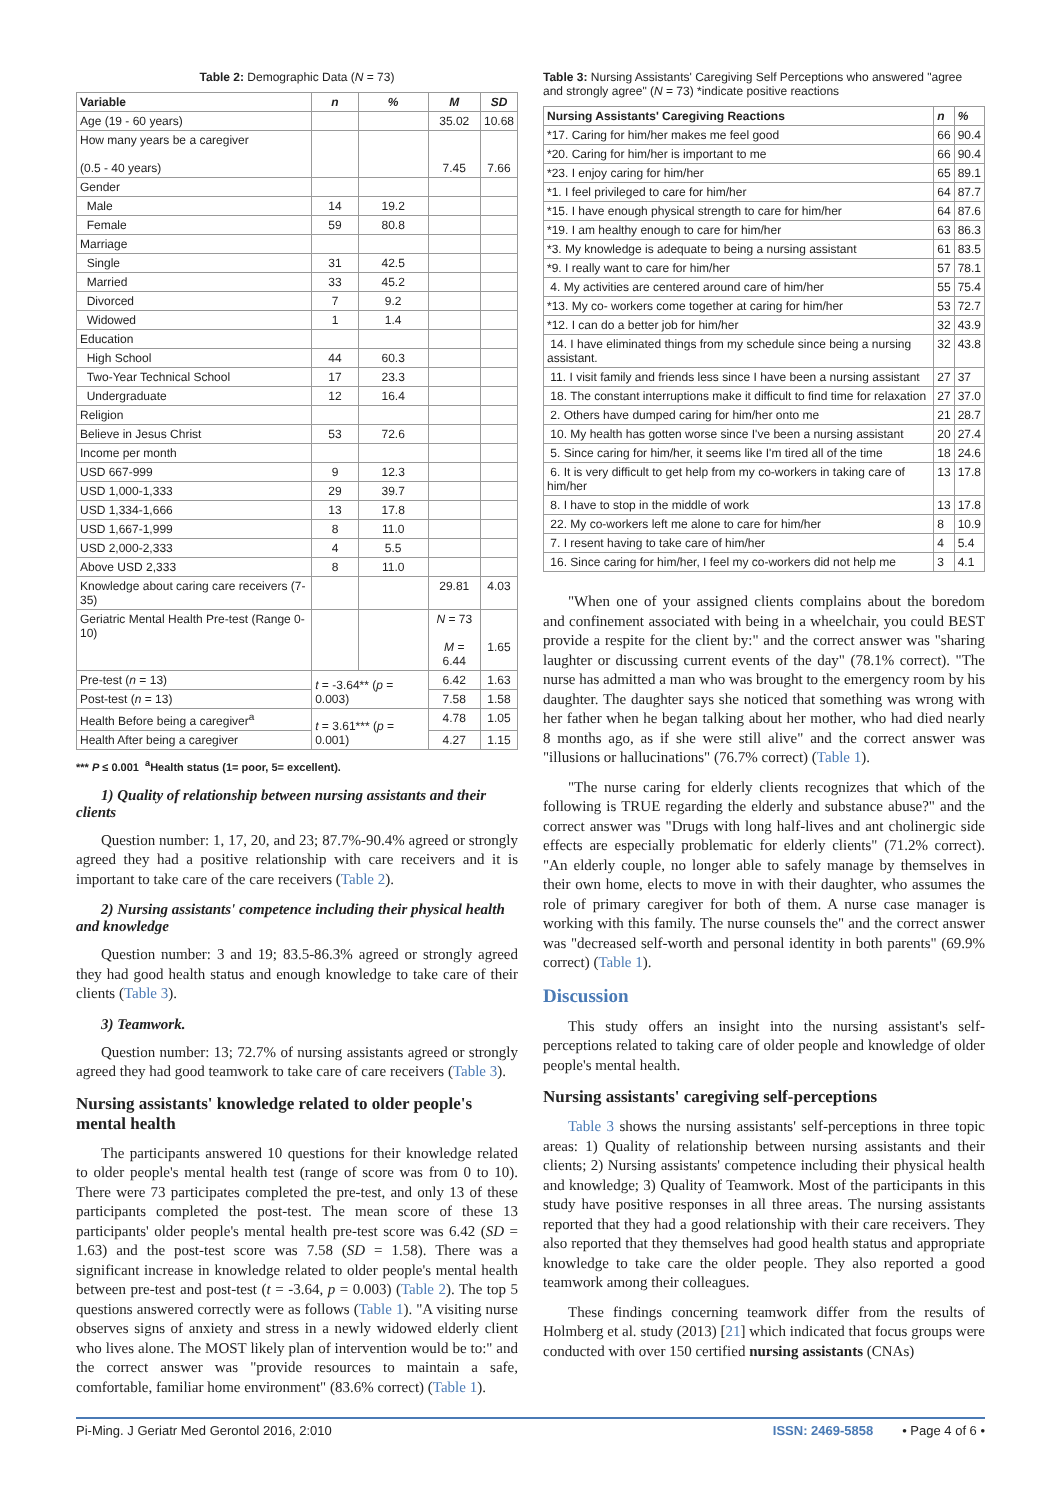Table 2: Demographic Data (N = 73)
| Variable | n | % | M | SD |
| --- | --- | --- | --- | --- |
| Age (19 - 60 years) | | | 35.02 | 10.68 |
| How many years be a caregiver (0.5 - 40 years) | | | 7.45 | 7.66 |
| Gender | | | | |
| Male | 14 | 19.2 | | |
| Female | 59 | 80.8 | | |
| Marriage | | | | |
| Single | 31 | 42.5 | | |
| Married | 33 | 45.2 | | |
| Divorced | 7 | 9.2 | | |
| Widowed | 1 | 1.4 | | |
| Education | | | | |
| High School | 44 | 60.3 | | |
| Two-Year Technical School | 17 | 23.3 | | |
| Undergraduate | 12 | 16.4 | | |
| Religion | | | | |
| Believe in Jesus Christ | 53 | 72.6 | | |
| Income per month | | | | |
| USD 667-999 | 9 | 12.3 | | |
| USD 1,000-1,333 | 29 | 39.7 | | |
| USD 1,334-1,666 | 13 | 17.8 | | |
| USD 1,667-1,999 | 8 | 11.0 | | |
| USD 2,000-2,333 | 4 | 5.5 | | |
| Above USD 2,333 | 8 | 11.0 | | |
| Knowledge about caring care receivers (7-35) | | | 29.81 | 4.03 |
| Geriatric Mental Health Pre-test (Range 0-10) | | | N = 73 M = 6.44 | 1.65 |
| Pre-test ( n = 13) | t = -3.64** ( p = 0.003) | | 6.42 | 1.63 |
| Post-test ( n = 13) | | | 7.58 | 1.58 |
| Health Before being a caregiver<sup>a</sup> | t = 3.61*** ( p = 0.001) | | 4.78 | 1.05 |
| Health After being a caregiver | | | 4.27 | 1.15 |
*** P ≤ 0.001 <sup>a</sup>Health status (1= poor, 5= excellent).
1) Quality of relationship between nursing assistants and their clients
Question number: 1, 17, 20, and 23; 87.7%-90.4% agreed or strongly agreed they had a positive relationship with care receivers and it is important to take care of the care receivers (Table 2).
2) Nursing assistants' competence including their physical health and knowledge
Question number: 3 and 19; 83.5-86.3% agreed or strongly agreed they had good health status and enough knowledge to take care of their clients (Table 3).
3) Teamwork.
Question number: 13; 72.7% of nursing assistants agreed or strongly agreed they had good teamwork to take care of care receivers (Table 3).
Nursing assistants' knowledge related to older people's mental health
The participants answered 10 questions for their knowledge related to older people's mental health test (range of score was from 0 to 10). There were 73 participates completed the pre-test, and only 13 of these participants completed the post-test. The mean score of these 13 participants' older people's mental health pre-test score was 6.42 (SD = 1.63) and the post-test score was 7.58 (SD = 1.58). There was a significant increase in knowledge related to older people's mental health between pre-test and post-test (t = -3.64, p = 0.003) (Table 2). The top 5 questions answered correctly were as follows (Table 1). "A visiting nurse observes signs of anxiety and stress in a newly widowed elderly client who lives alone. The MOST likely plan of intervention would be to:" and the correct answer was "provide resources to maintain a safe, comfortable, familiar home environment" (83.6% correct) (Table 1).
Table 3: Nursing Assistants' Caregiving Self Perceptions who answered "agree and strongly agree" (N = 73) *indicate positive reactions
| Nursing Assistants' Caregiving Reactions | n | % |
| --- | --- | --- |
| *17. Caring for him/her makes me feel good | 66 | 90.4 |
| *20. Caring for him/her is important to me | 66 | 90.4 |
| *23. I enjoy caring for him/her | 65 | 89.1 |
| *1. I feel privileged to care for him/her | 64 | 87.7 |
| *15. I have enough physical strength to care for him/her | 64 | 87.6 |
| *19. I am healthy enough to care for him/her | 63 | 86.3 |
| *3. My knowledge is adequate to being a nursing assistant | 61 | 83.5 |
| *9. I really want to care for him/her | 57 | 78.1 |
| 4. My activities are centered around care of him/her | 55 | 75.4 |
| *13. My co- workers come together at caring for him/her | 53 | 72.7 |
| *12. I can do a better job for him/her | 32 | 43.9 |
| 14. I have eliminated things from my schedule since being a nursing assistant. | 32 | 43.8 |
| 11. I visit family and friends less since I have been a nursing assistant | 27 | 37 |
| 18. The constant interruptions make it difficult to find time for relaxation | 27 | 37.0 |
| 2. Others have dumped caring for him/her onto me | 21 | 28.7 |
| 10. My health has gotten worse since I've been a nursing assistant | 20 | 27.4 |
| 5. Since caring for him/her, it seems like I'm tired all of the time | 18 | 24.6 |
| 6. It is very difficult to get help from my co-workers in taking care of him/her | 13 | 17.8 |
| 8. I have to stop in the middle of work | 13 | 17.8 |
| 22. My co-workers left me alone to care for him/her | 8 | 10.9 |
| 7. I resent having to take care of him/her | 4 | 5.4 |
| 16. Since caring for him/her, I feel my co-workers did not help me | 3 | 4.1 |
"When one of your assigned clients complains about the boredom and confinement associated with being in a wheelchair, you could BEST provide a respite for the client by:" and the correct answer was "sharing laughter or discussing current events of the day" (78.1% correct). "The nurse has admitted a man who was brought to the emergency room by his daughter. The daughter says she noticed that something was wrong with her father when he began talking about her mother, who had died nearly 8 months ago, as if she were still alive" and the correct answer was "illusions or hallucinations" (76.7% correct) (Table 1).
"The nurse caring for elderly clients recognizes that which of the following is TRUE regarding the elderly and substance abuse?" and the correct answer was "Drugs with long half-lives and ant cholinergic side effects are especially problematic for elderly clients" (71.2% correct). "An elderly couple, no longer able to safely manage by themselves in their own home, elects to move in with their daughter, who assumes the role of primary caregiver for both of them. A nurse case manager is working with this family. The nurse counsels the" and the correct answer was "decreased self-worth and personal identity in both parents" (69.9% correct) (Table 1).
Discussion
This study offers an insight into the nursing assistant's self-perceptions related to taking care of older people and knowledge of older people's mental health.
Nursing assistants' caregiving self-perceptions
Table 3 shows the nursing assistants' self-perceptions in three topic areas: 1) Quality of relationship between nursing assistants and their clients; 2) Nursing assistants' competence including their physical health and knowledge; 3) Quality of Teamwork. Most of the participants in this study have positive responses in all three areas. The nursing assistants reported that they had a good relationship with their care receivers. They also reported that they themselves had good health status and appropriate knowledge to take care the older people. They also reported a good teamwork among their colleagues.
These findings concerning teamwork differ from the results of Holmberg et al. study (2013) [21] which indicated that focus groups were conducted with over 150 certified nursing assistants (CNAs)
Pi-Ming. J Geriatr Med Gerontol 2016, 2:010 ISSN: 2469-5858 • Page 4 of 6 •